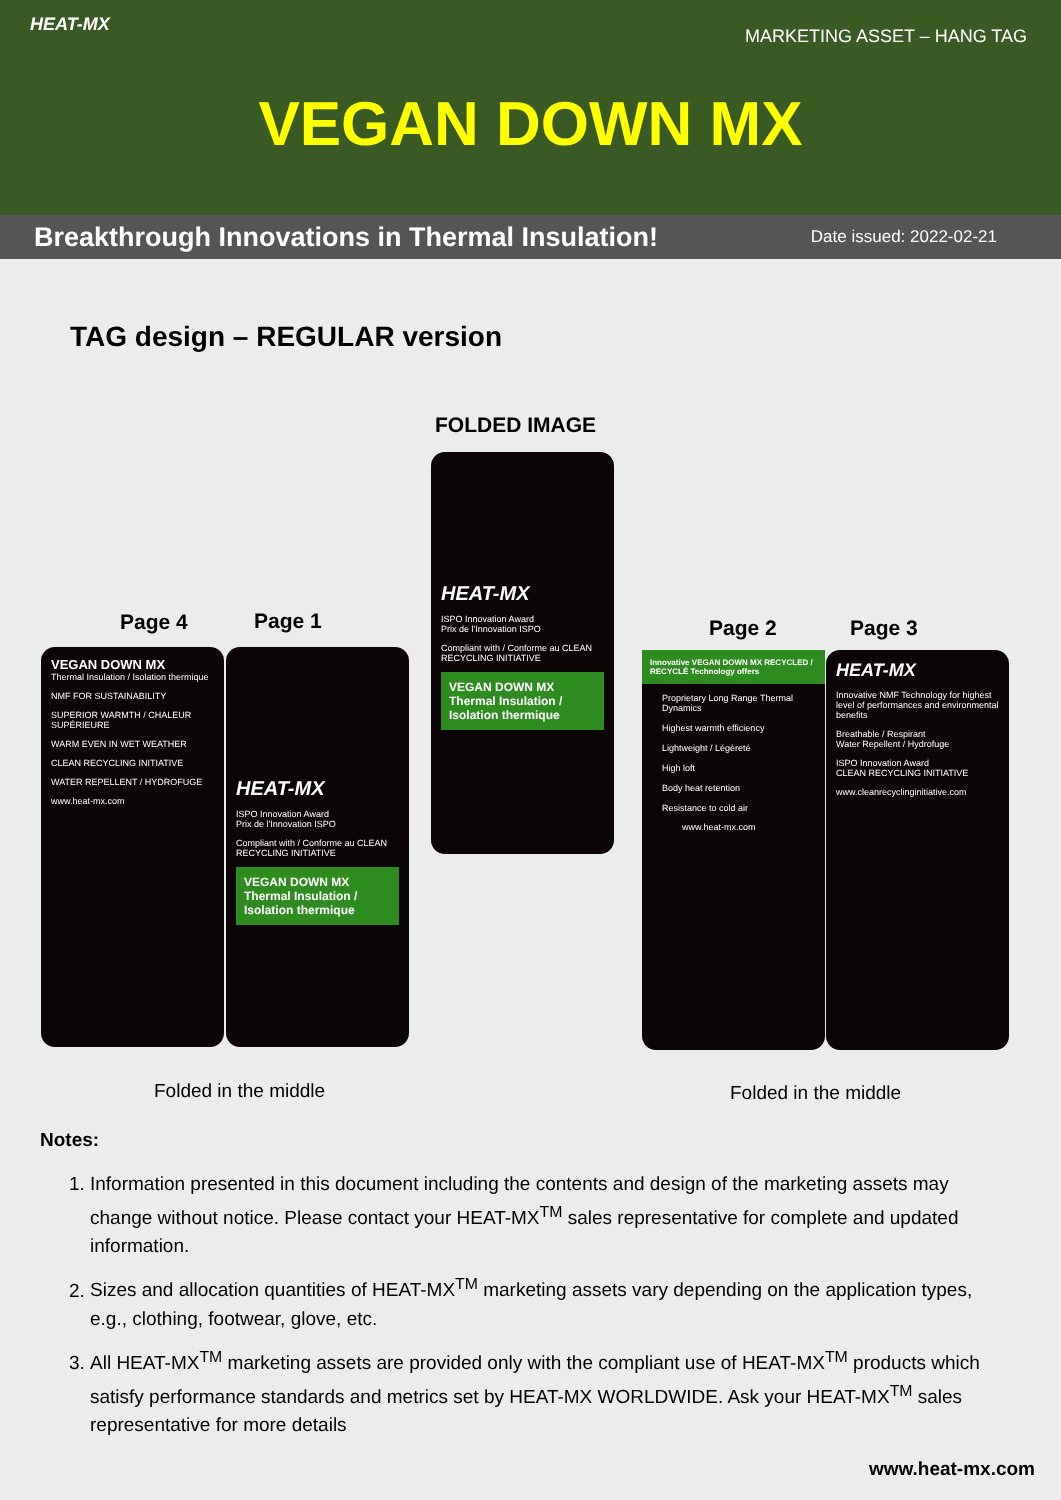HEAT-MX
MARKETING ASSET – HANG TAG
VEGAN DOWN MX
Breakthrough Innovations in Thermal Insulation! Date issued: 2022-02-21
TAG design – REGULAR version
FOLDED IMAGE
HEAT-MX
ISPO Innovation Award
Prix de l'Innovation ISPO
Compliant with / Conforme au CLEAN RECYCLING INITIATIVE
VEGAN DOWN MX
Thermal Insulation / Isolation thermique
Page 4 Page 1 Page 2 Page 3
VEGAN DOWN MX
Thermal Insulation / Isolation thermique
NMF FOR SUSTAINABILITY
SUPERIOR WARMTH / CHALEUR SUPÉRIEURE
WARM EVEN IN WET WEATHER
CLEAN RECYCLING INITIATIVE
WATER REPELLENT / HYDROFUGE
www.heat-mx.com
HEAT-MX
ISPO Innovation Award
Prix de l'Innovation ISPO
Compliant with / Conforme au CLEAN RECYCLING INITIATIVE
VEGAN DOWN MX
Thermal Insulation / Isolation thermique
Innovative VEGAN DOWN MX RECYCLED / RECYCLÉ Technology offers
Proprietary Long Range Thermal Dynamics
Highest warmth efficiency
Lightweight / Légèreté
High loft
Body heat retention
Resistance to cold air
www.heat-mx.com
HEAT-MX
Innovative NMF Technology for highest level of performances and environmental benefits
Breathable / Respirant
Water Repellent / Hydrofuge
ISPO Innovation Award
CLEAN RECYCLING INITIATIVE
www.cleanrecyclinginitiative.com
Folded in the middle Folded in the middle
Notes:
1. Information presented in this document including the contents and design of the marketing assets may change without notice. Please contact your HEAT-MX<sup>TM</sup> sales representative for complete and updated information.
2. Sizes and allocation quantities of HEAT-MX<sup>TM</sup> marketing assets vary depending on the application types, e.g., clothing, footwear, glove, etc.
3. All HEAT-MX<sup>TM</sup> marketing assets are provided only with the compliant use of HEAT-MX<sup>TM</sup> products which satisfy performance standards and metrics set by HEAT-MX WORLDWIDE. Ask your HEAT-MX<sup>TM</sup> sales representative for more details
www.heat-mx.com